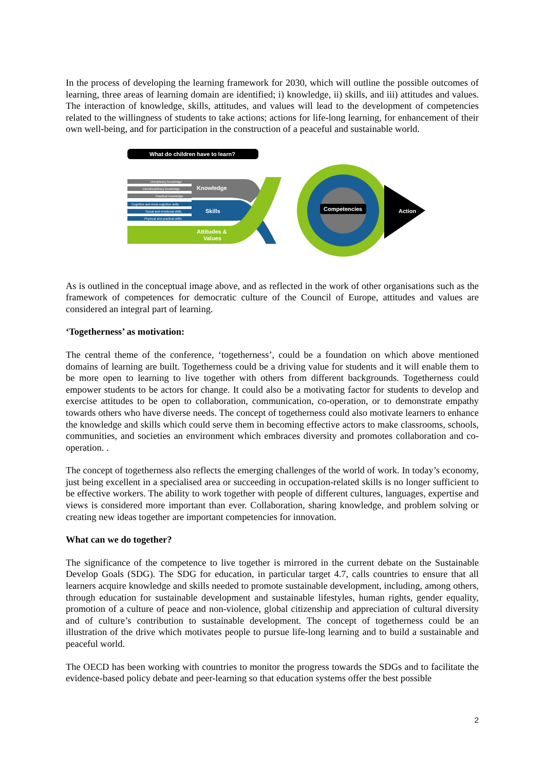In the process of developing the learning framework for 2030, which will outline the possible outcomes of learning, three areas of learning domain are identified; i) knowledge, ii) skills, and iii) attitudes and values. The interaction of knowledge, skills, attitudes, and values will lead to the development of competencies related to the willingness of students to take actions; actions for life-long learning, for enhancement of their own well-being, and for participation in the construction of a peaceful and sustainable world.
What do children have to learn?
Disciplinary knowledge
Interdisciplinary knowledge
Practical knowledge
Knowledge
Cognitive and meta-cognitive skills
Social and emotional skills
Physical and practical skills
Skills
Attitudes &
Values
Action
Competencies
As is outlined in the conceptual image above, and as reflected in the work of other organisations such as the framework of competences for democratic culture of the Council of Europe, attitudes and values are considered an integral part of learning.
‘Togetherness’ as motivation:
The central theme of the conference, ‘togetherness’, could be a foundation on which above mentioned domains of learning are built. Togetherness could be a driving value for students and it will enable them to be more open to learning to live together with others from different backgrounds. Togetherness could empower students to be actors for change. It could also be a motivating factor for students to develop and exercise attitudes to be open to collaboration, communication, co-operation, or to demonstrate empathy towards others who have diverse needs. The concept of togetherness could also motivate learners to enhance the knowledge and skills which could serve them in becoming effective actors to make classrooms, schools, communities, and societies an environment which embraces diversity and promotes collaboration and co-operation. .
The concept of togetherness also reflects the emerging challenges of the world of work. In today’s economy, just being excellent in a specialised area or succeeding in occupation-related skills is no longer sufficient to be effective workers. The ability to work together with people of different cultures, languages, expertise and views is considered more important than ever. Collaboration, sharing knowledge, and problem solving or creating new ideas together are important competencies for innovation.
What can we do together?
The significance of the competence to live together is mirrored in the current debate on the Sustainable Develop Goals (SDG). The SDG for education, in particular target 4.7, calls countries to ensure that all learners acquire knowledge and skills needed to promote sustainable development, including, among others, through education for sustainable development and sustainable lifestyles, human rights, gender equality, promotion of a culture of peace and non-violence, global citizenship and appreciation of cultural diversity and of culture’s contribution to sustainable development. The concept of togetherness could be an illustration of the drive which motivates people to pursue life-long learning and to build a sustainable and peaceful world.
The OECD has been working with countries to monitor the progress towards the SDGs and to facilitate the evidence-based policy debate and peer-learning so that education systems offer the best possible
2